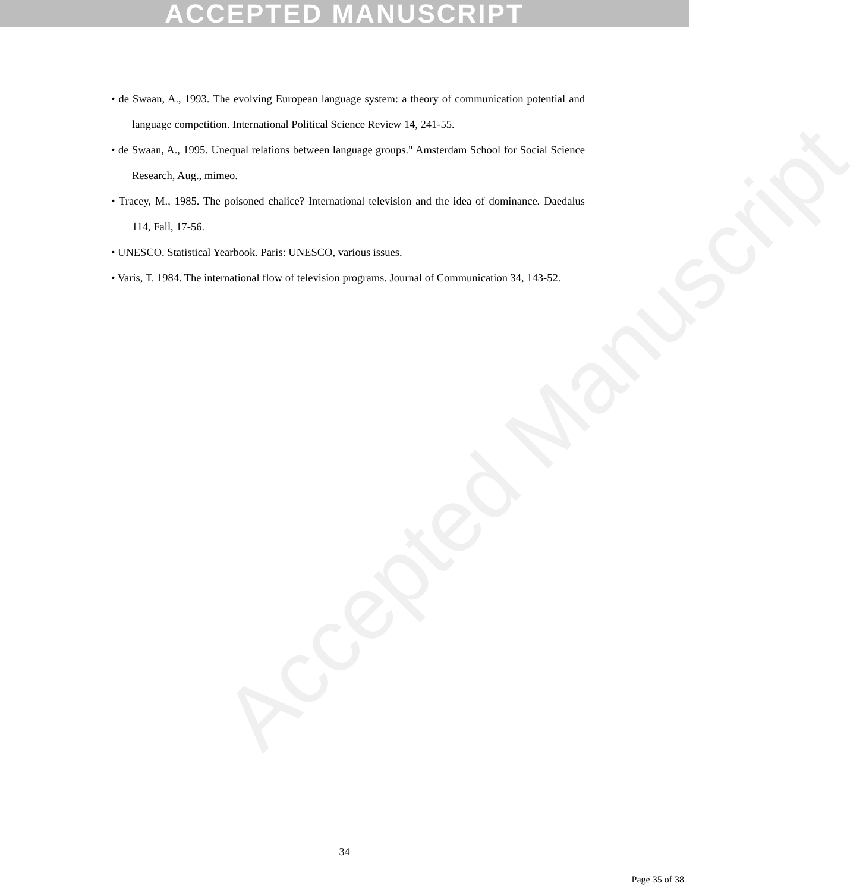ACCEPTED MANUSCRIPT
Accepted Manuscript
• de Swaan, A., 1993. The evolving European language system: a theory of communication potential and language competition. International Political Science Review 14, 241-55.
• de Swaan, A., 1995. Unequal relations between language groups." Amsterdam School for Social Science Research, Aug., mimeo.
• Tracey, M., 1985. The poisoned chalice? International television and the idea of dominance. Daedalus 114, Fall, 17-56.
• UNESCO. Statistical Yearbook. Paris: UNESCO, various issues.
• Varis, T. 1984. The international flow of television programs. Journal of Communication 34, 143-52.
34
Page 35 of 38